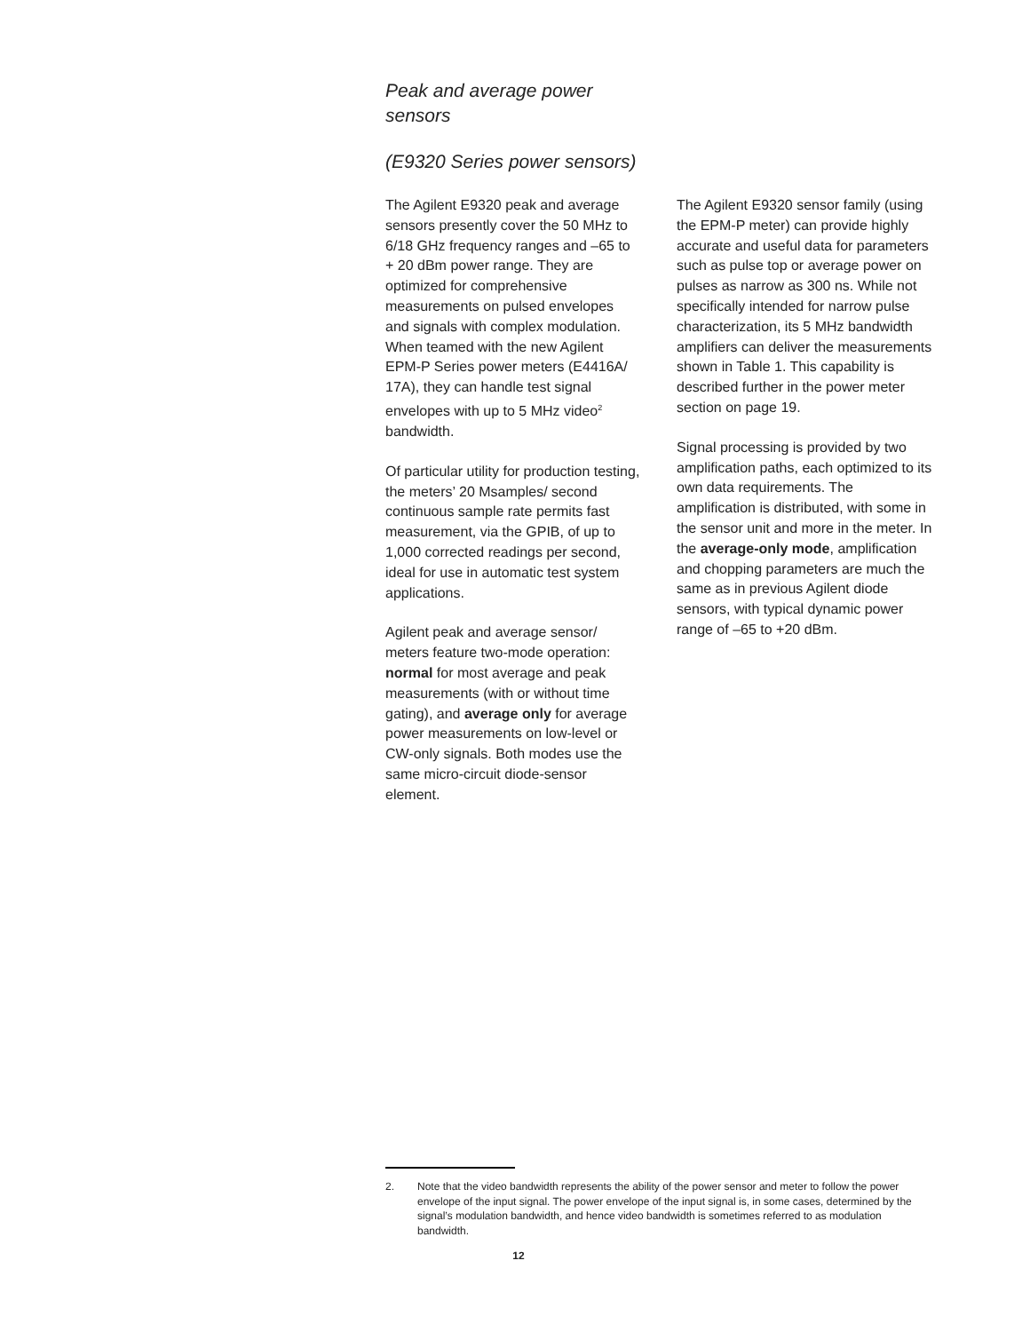Peak and average power sensors
(E9320 Series power sensors)
The Agilent E9320 peak and average sensors presently cover the 50 MHz to 6/18 GHz frequency ranges and –65 to + 20 dBm power range. They are optimized for comprehensive measurements on pulsed envelopes and signals with complex modulation. When teamed with the new Agilent EPM-P Series power meters (E4416A/ 17A), they can handle test signal envelopes with up to 5 MHz video<sup>2</sup> bandwidth.
Of particular utility for production testing, the meters’ 20 Msamples/ second continuous sample rate permits fast measurement, via the GPIB, of up to 1,000 corrected readings per second, ideal for use in automatic test system applications.
Agilent peak and average sensor/ meters feature two-mode operation: normal for most average and peak measurements (with or without time gating), and average only for average power measurements on low-level or CW-only signals. Both modes use the same micro-circuit diode-sensor element.
The Agilent E9320 sensor family (using the EPM-P meter) can provide highly accurate and useful data for parameters such as pulse top or average power on pulses as narrow as 300 ns. While not specifically intended for narrow pulse characterization, its 5 MHz bandwidth amplifiers can deliver the measurements shown in Table 1. This capability is described further in the power meter section on page 19.
Signal processing is provided by two amplification paths, each optimized to its own data requirements. The amplification is distributed, with some in the sensor unit and more in the meter. In the average-only mode, amplification and chopping parameters are much the same as in previous Agilent diode sensors, with typical dynamic power range of –65 to +20 dBm.
2. Note that the video bandwidth represents the ability of the power sensor and meter to follow the power envelope of the input signal. The power envelope of the input signal is, in some cases, determined by the signal’s modulation bandwidth, and hence video bandwidth is sometimes referred to as modulation bandwidth.
12